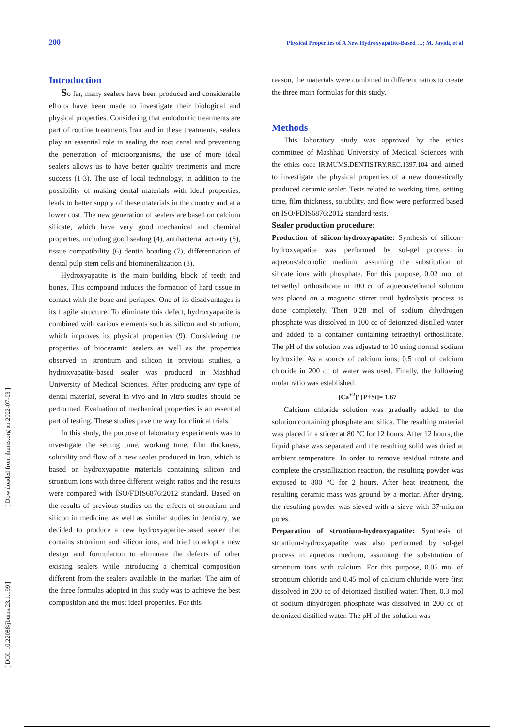200 Physical Properties of A New Hydroxyapatite-Based …; M. Javidi, et al
[ Downloaded from jbums.org on 2022-07-03 ]
[ DOI: 10.22088/jbums.23.1.199 ]
Introduction
So far, many sealers have been produced and considerable efforts have been made to investigate their biological and physical properties. Considering that endodontic treatments are part of routine treatments Iran and in these treatments, sealers play an essential role in sealing the root canal and preventing the penetration of microorganisms, the use of more ideal sealers allows us to have better quality treatments and more success (1-3). The use of local technology, in addition to the possibility of making dental materials with ideal properties, leads to better supply of these materials in the country and at a lower cost. The new generation of sealers are based on calcium silicate, which have very good mechanical and chemical properties, including good sealing (4), antibacterial activity (5), tissue compatibility (6) dentin bonding (7), differentiation of dental pulp stem cells and biomineralization (8).
Hydroxyapatite is the main building block of teeth and bones. This compound induces the formation of hard tissue in contact with the bone and periapex. One of its disadvantages is its fragile structure. To eliminate this defect, hydroxyapatite is combined with various elements such as silicon and strontium, which improves its physical properties (9). Considering the properties of bioceramic sealers as well as the properties observed in strontium and silicon in previous studies, a hydroxyapatite-based sealer was produced in Mashhad University of Medical Sciences. After producing any type of dental material, several in vivo and in vitro studies should be performed. Evaluation of mechanical properties is an essential part of testing. These studies pave the way for clinical trials.
In this study, the purpose of laboratory experiments was to investigate the setting time, working time, film thickness, solubility and flow of a new sealer produced in Iran, which is based on hydroxyapatite materials containing silicon and strontium ions with three different weight ratios and the results were compared with ISO/FDIS6876:2012 standard. Based on the results of previous studies on the effects of strontium and silicon in medicine, as well as similar studies in dentistry, we decided to produce a new hydroxyapatite-based sealer that contains strontium and silicon ions, and tried to adopt a new design and formulation to eliminate the defects of other existing sealers while introducing a chemical composition different from the sealers available in the market. The aim of the three formulas adopted in this study was to achieve the best composition and the most ideal properties. For this
reason, the materials were combined in different ratios to create the three main formulas for this study.
Methods
This laboratory study was approved by the ethics committee of Mashhad University of Medical Sciences with the ethics code IR.MUMS.DENTISTRY.REC.1397.104 and aimed to investigate the physical properties of a new domestically produced ceramic sealer. Tests related to working time, setting time, film thickness, solubility, and flow were performed based on ISO/FDIS6876:2012 standard tests.
Sealer production procedure:
Production of silicon-hydroxyapatite: Synthesis of silicon-hydroxyapatite was performed by sol-gel process in aqueous/alcoholic medium, assuming the substitution of silicate ions with phosphate. For this purpose, 0.02 mol of tetraethyl orthosilicate in 100 cc of aqueous/ethanol solution was placed on a magnetic stirrer until hydrolysis process is done completely. Then 0.28 mol of sodium dihydrogen phosphate was dissolved in 100 cc of deionized distilled water and added to a container containing tetraethyl orthosilicate. The pH of the solution was adjusted to 10 using normal sodium hydroxide. As a source of calcium ions, 0.5 mol of calcium chloride in 200 cc of water was used. Finally, the following molar ratio was established:
[Ca<sup>+2</sup>]/ [P+Si]= 1.67
Calcium chloride solution was gradually added to the solution containing phosphate and silica. The resulting material was placed in a stirrer at 80 °C for 12 hours. After 12 hours, the liquid phase was separated and the resulting solid was dried at ambient temperature. In order to remove residual nitrate and complete the crystallization reaction, the resulting powder was exposed to 800 °C for 2 hours. After heat treatment, the resulting ceramic mass was ground by a mortar. After drying, the resulting powder was sieved with a sieve with 37-micron pores.
Preparation of strontium-hydroxyapatite: Synthesis of strontium-hydroxyapatite was also performed by sol-gel process in aqueous medium, assuming the substitution of strontium ions with calcium. For this purpose, 0.05 mol of strontium chloride and 0.45 mol of calcium chloride were first dissolved in 200 cc of deionized distilled water. Then, 0.3 mol of sodium dihydrogen phosphate was dissolved in 200 cc of deionized distilled water. The pH of the solution was